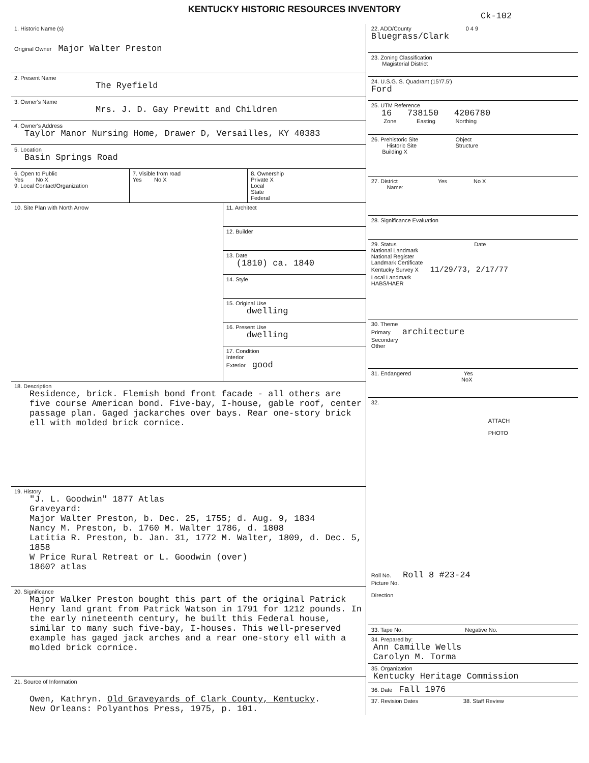KENTUCKY HISTORIC RESOURCES INVENTORY
Ck-102
1. Historic Name (s)
Original Owner Major Walter Preston
2. Present Name
The Ryefield
3. Owner's Name
Mrs. J. D. Gay Prewitt and Children
4. Owner's Address
Taylor Manor Nursing Home, Drawer D, Versailles, KY 40383
5. Location
Basin Springs Road
6. Open to Public
Yes No X
9. Local Contact/Organization
7. Visible from road
Yes No X
8. Ownership
Private X
Local
State
Federal
10. Site Plan with North Arrow
11. Architect
12. Builder
13. Date
(1810) ca. 1840
14. Style
15. Original Use
dwelling
16. Present Use
dwelling
17. Condition
Interior
Exterior good
18. Description
Residence, brick. Flemish bond front facade - all others are five course American bond. Five-bay, I-house, gable roof, center passage plan. Gaged jackarches over bays. Rear one-story brick ell with molded brick cornice.
19. History
"J. L. Goodwin" 1877 Atlas
Graveyard:
Major Walter Preston, b. Dec. 25, 1755; d. Aug. 9, 1834
Nancy M. Preston, b. 1760 M. Walter 1786, d. 1808
Latitia R. Preston, b. Jan. 31, 1772 M. Walter, 1809, d. Dec. 5, 1858
W Price Rural Retreat or L. Goodwin (over)
1860? atlas
20. Significance
Major Walker Preston bought this part of the original Patrick Henry land grant from Patrick Watson in 1791 for 1212 pounds. In the early nineteenth century, he built this Federal house, similar to many such five-bay, I-houses. This well-preserved example has gaged jack arches and a rear one-story ell with a molded brick cornice.
21. Source of Information
Owen, Kathryn. Old Graveyards of Clark County, Kentucky.
New Orleans: Polyanthos Press, 1975, p. 101.
22. ADD/County 0 4 9
Bluegrass/Clark
23. Zoning Classification
Magisterial District
24. U.S.G. S. Quadrant (15'/7.5')
Ford
25. UTM Reference
16 738150 4206780
Zone Easting Northing
26. Prehistoric Site Object
Historic Site Structure
Building X
27. District Yes No X
Name:
28. Significance Evaluation
29. Status Date
National Landmark
National Register
Landmark Certificate
Kentucky Survey X 11/29/73, 2/17/77
Local Landmark
HABS/HAER
30. Theme
Primary architecture
Secondary
Other
31. Endangered Yes
NoX
32.
ATTACH
PHOTO
Roll No. Roll 8 #23-24
Picture No.
Direction
33. Tape No. Negative No.
34. Prepared by:
Ann Camille Wells
Carolyn M. Torma
35. Organization
Kentucky Heritage Commission
36. Date Fall 1976
37. Revision Dates 38. Staff Review